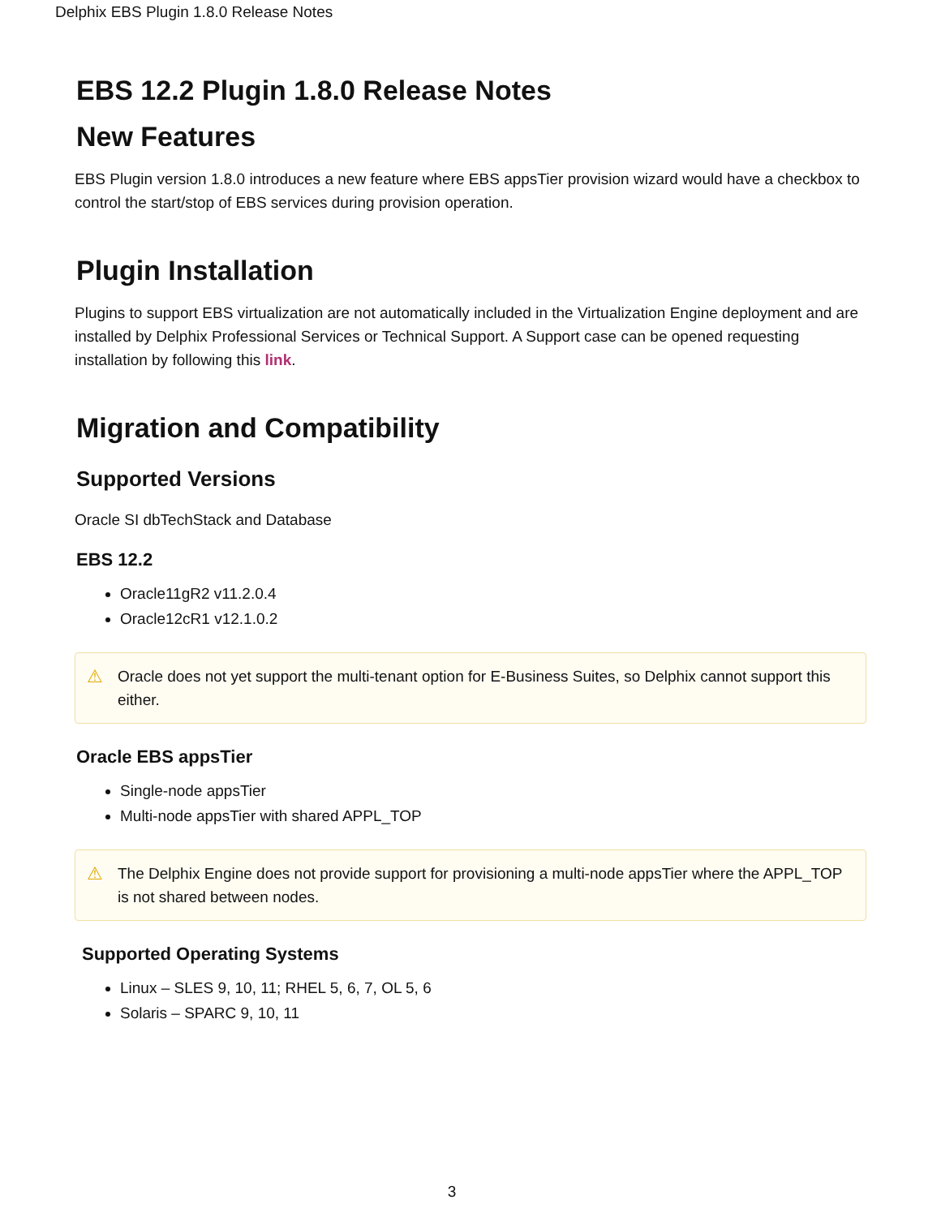Delphix EBS Plugin 1.8.0 Release Notes
EBS 12.2 Plugin 1.8.0 Release Notes
New Features
EBS Plugin version 1.8.0 introduces a new feature where EBS appsTier provision wizard would have a checkbox to control the start/stop of EBS services during provision operation.
Plugin Installation
Plugins to support EBS virtualization are not automatically included in the Virtualization Engine deployment and are installed by Delphix Professional Services or Technical Support. A Support case can be opened requesting installation by following this link.
Migration and Compatibility
Supported Versions
Oracle SI dbTechStack and Database
EBS 12.2
Oracle11gR2 v11.2.0.4
Oracle12cR1 v12.1.0.2
⚠ Oracle does not yet support the multi-tenant option for E-Business Suites, so Delphix cannot support this either.
Oracle EBS appsTier
Single-node appsTier
Multi-node appsTier with shared APPL_TOP
⚠ The Delphix Engine does not provide support for provisioning a multi-node appsTier where the APPL_TOP is not shared between nodes.
Supported Operating Systems
Linux – SLES 9, 10, 11; RHEL 5, 6, 7, OL 5, 6
Solaris – SPARC 9, 10, 11
3